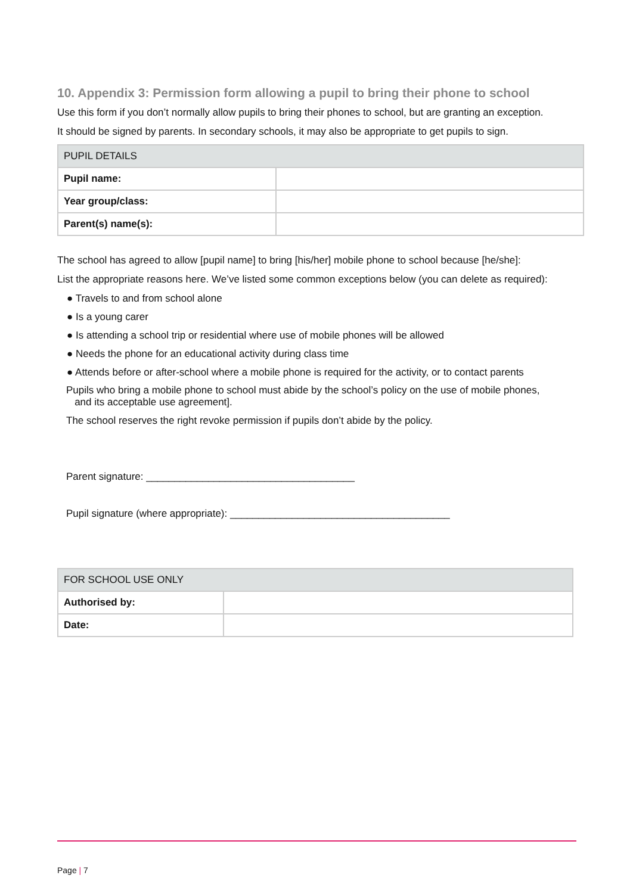10. Appendix 3: Permission form allowing a pupil to bring their phone to school
Use this form if you don’t normally allow pupils to bring their phones to school, but are granting an exception.
It should be signed by parents. In secondary schools, it may also be appropriate to get pupils to sign.
| PUPIL DETAILS | |
| Pupil name: | |
| Year group/class: | |
| Parent(s) name(s): | |
The school has agreed to allow [pupil name] to bring [his/her] mobile phone to school because [he/she]:
List the appropriate reasons here. We’ve listed some common exceptions below (you can delete as required):
● Travels to and from school alone
● Is a young carer
● Is attending a school trip or residential where use of mobile phones will be allowed
● Needs the phone for an educational activity during class time
● Attends before or after-school where a mobile phone is required for the activity, or to contact parents
Pupils who bring a mobile phone to school must abide by the school’s policy on the use of mobile phones,
and its acceptable use agreement].
The school reserves the right revoke permission if pupils don’t abide by the policy.
Parent signature: _____________________________________
Pupil signature (where appropriate): _______________________________________
| FOR SCHOOL USE ONLY | |
| Authorised by: | |
| Date: | |
Page | 7